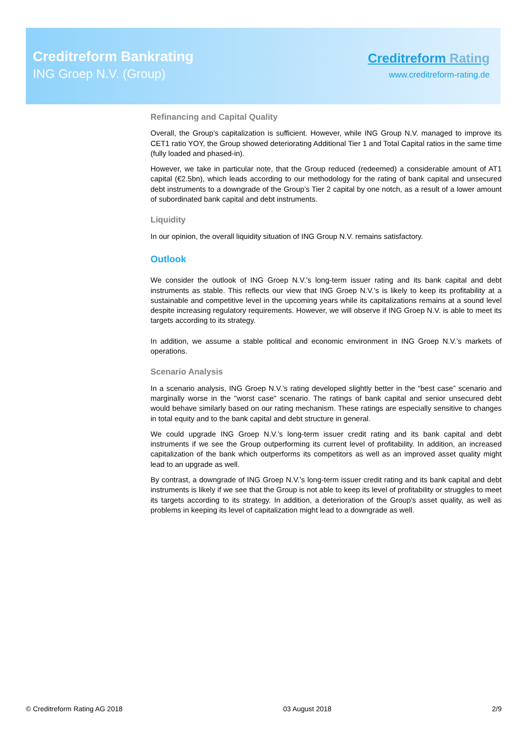Creditreform Bankrating
ING Groep N.V. (Group)
Creditreform Rating
www.creditreform-rating.de
Refinancing and Capital Quality
Overall, the Group’s capitalization is sufficient. However, while ING Group N.V. managed to improve its CET1 ratio YOY, the Group showed deteriorating Additional Tier 1 and Total Capital ratios in the same time (fully loaded and phased-in).
However, we take in particular note, that the Group reduced (redeemed) a considerable amount of AT1 capital (€2.5bn), which leads according to our methodology for the rating of bank capital and unsecured debt instruments to a downgrade of the Group’s Tier 2 capital by one notch, as a result of a lower amount of subordinated bank capital and debt instruments.
Liquidity
In our opinion, the overall liquidity situation of ING Group N.V. remains satisfactory.
Outlook
We consider the outlook of ING Groep N.V.’s long-term issuer rating and its bank capital and debt instruments as stable. This reflects our view that ING Groep N.V.’s is likely to keep its profitability at a sustainable and competitive level in the upcoming years while its capitalizations remains at a sound level despite increasing regulatory requirements. However, we will observe if ING Groep N.V. is able to meet its targets according to its strategy.
In addition, we assume a stable political and economic environment in ING Groep N.V.’s markets of operations.
Scenario Analysis
In a scenario analysis, ING Groep N.V.’s rating developed slightly better in the “best case” scenario and marginally worse in the "worst case" scenario. The ratings of bank capital and senior unsecured debt would behave similarly based on our rating mechanism. These ratings are especially sensitive to changes in total equity and to the bank capital and debt structure in general.
We could upgrade ING Groep N.V.’s long-term issuer credit rating and its bank capital and debt instruments if we see the Group outperforming its current level of profitability. In addition, an increased capitalization of the bank which outperforms its competitors as well as an improved asset quality might lead to an upgrade as well.
By contrast, a downgrade of ING Groep N.V.’s long-term issuer credit rating and its bank capital and debt instruments is likely if we see that the Group is not able to keep its level of profitability or struggles to meet its targets according to its strategy. In addition, a deterioration of the Group’s asset quality, as well as problems in keeping its level of capitalization might lead to a downgrade as well.
© Creditreform Rating AG 2018 03 August 2018 2/9